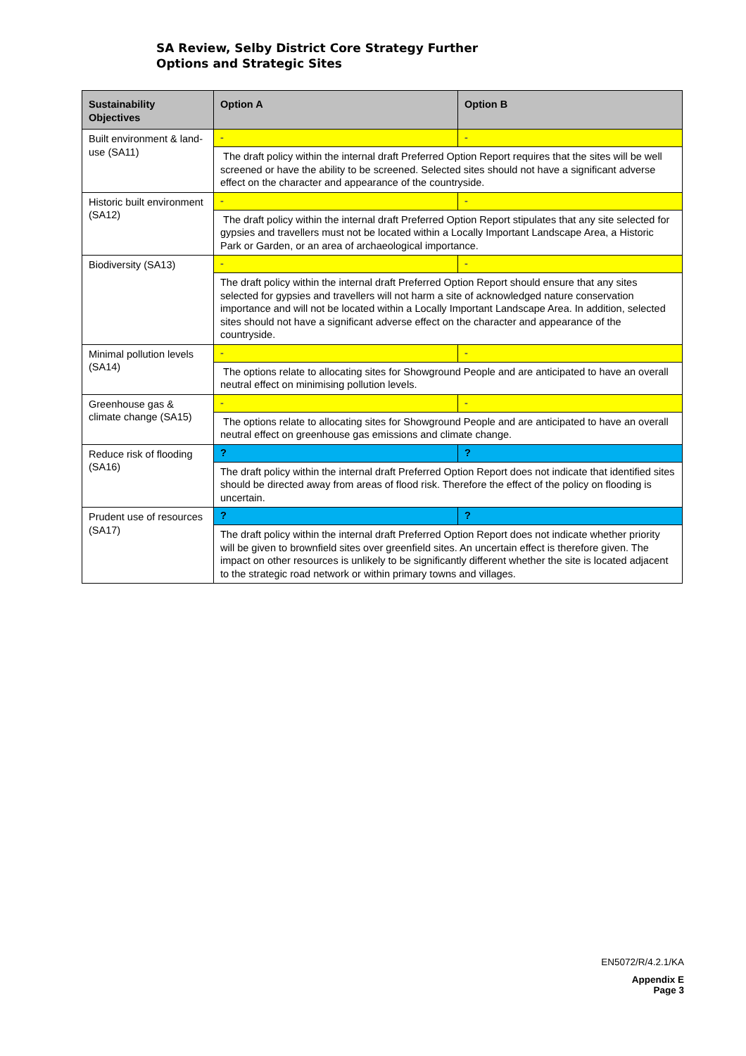SA Review, Selby District Core Strategy Further
Options and Strategic Sites
| Sustainability Objectives | Option A | Option B |
| --- | --- | --- |
| Built environment & land-use (SA11) | - | - |
| | The draft policy within the internal draft Preferred Option Report requires that the sites will be well screened or have the ability to be screened. Selected sites should not have a significant adverse effect on the character and appearance of the countryside. | |
| Historic built environment (SA12) | - | - |
| | The draft policy within the internal draft Preferred Option Report stipulates that any site selected for gypsies and travellers must not be located within a Locally Important Landscape Area, a Historic Park or Garden, or an area of archaeological importance. | |
| Biodiversity (SA13) | - | - |
| | The draft policy within the internal draft Preferred Option Report should ensure that any sites selected for gypsies and travellers will not harm a site of acknowledged nature conservation importance and will not be located within a Locally Important Landscape Area. In addition, selected sites should not have a significant adverse effect on the character and appearance of the countryside. | |
| Minimal pollution levels (SA14) | - | - |
| | The options relate to allocating sites for Showground People and are anticipated to have an overall neutral effect on minimising pollution levels. | |
| Greenhouse gas & climate change (SA15) | - | - |
| | The options relate to allocating sites for Showground People and are anticipated to have an overall neutral effect on greenhouse gas emissions and climate change. | |
| Reduce risk of flooding (SA16) | ? | ? |
| | The draft policy within the internal draft Preferred Option Report does not indicate that identified sites should be directed away from areas of flood risk. Therefore the effect of the policy on flooding is uncertain. | |
| Prudent use of resources (SA17) | ? | ? |
| | The draft policy within the internal draft Preferred Option Report does not indicate whether priority will be given to brownfield sites over greenfield sites. An uncertain effect is therefore given. The impact on other resources is unlikely to be significantly different whether the site is located adjacent to the strategic road network or within primary towns and villages. | |
EN5072/R/4.2.1/KA
Appendix E
Page 3